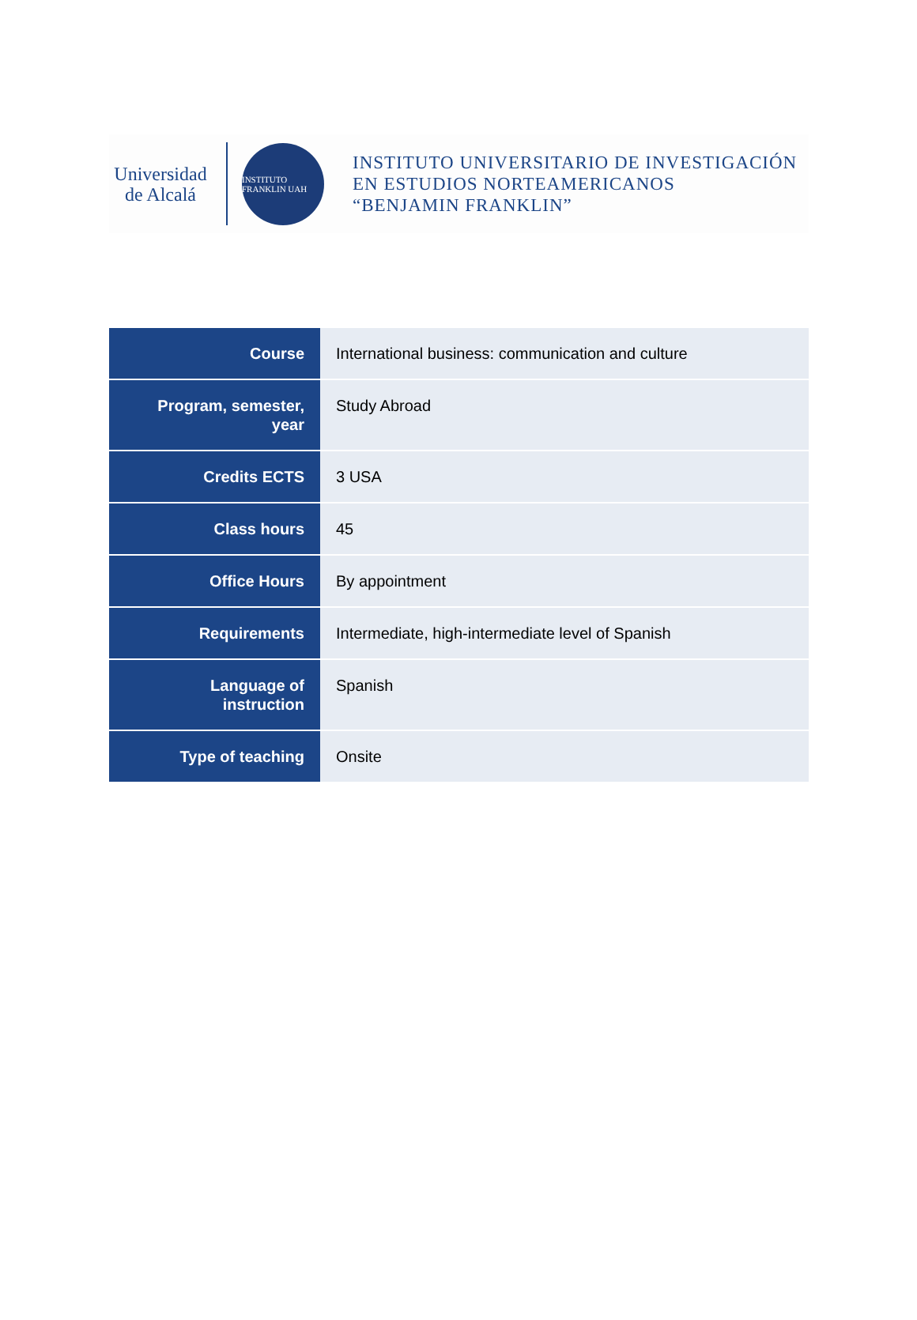Universidad
de Alcalá
INSTITUTO FRANKLIN UAH
INSTITUTO UNIVERSITARIO DE INVESTIGACIÓN
EN ESTUDIOS NORTEAMERICANOS
“BENJAMIN FRANKLIN”
| Course | International business: communication and culture |
| Program, semester, year | Study Abroad |
| Credits ECTS | 3 USA |
| Class hours | 45 |
| Office Hours | By appointment |
| Requirements | Intermediate, high-intermediate level of Spanish |
| Language of instruction | Spanish |
| Type of teaching | Onsite |